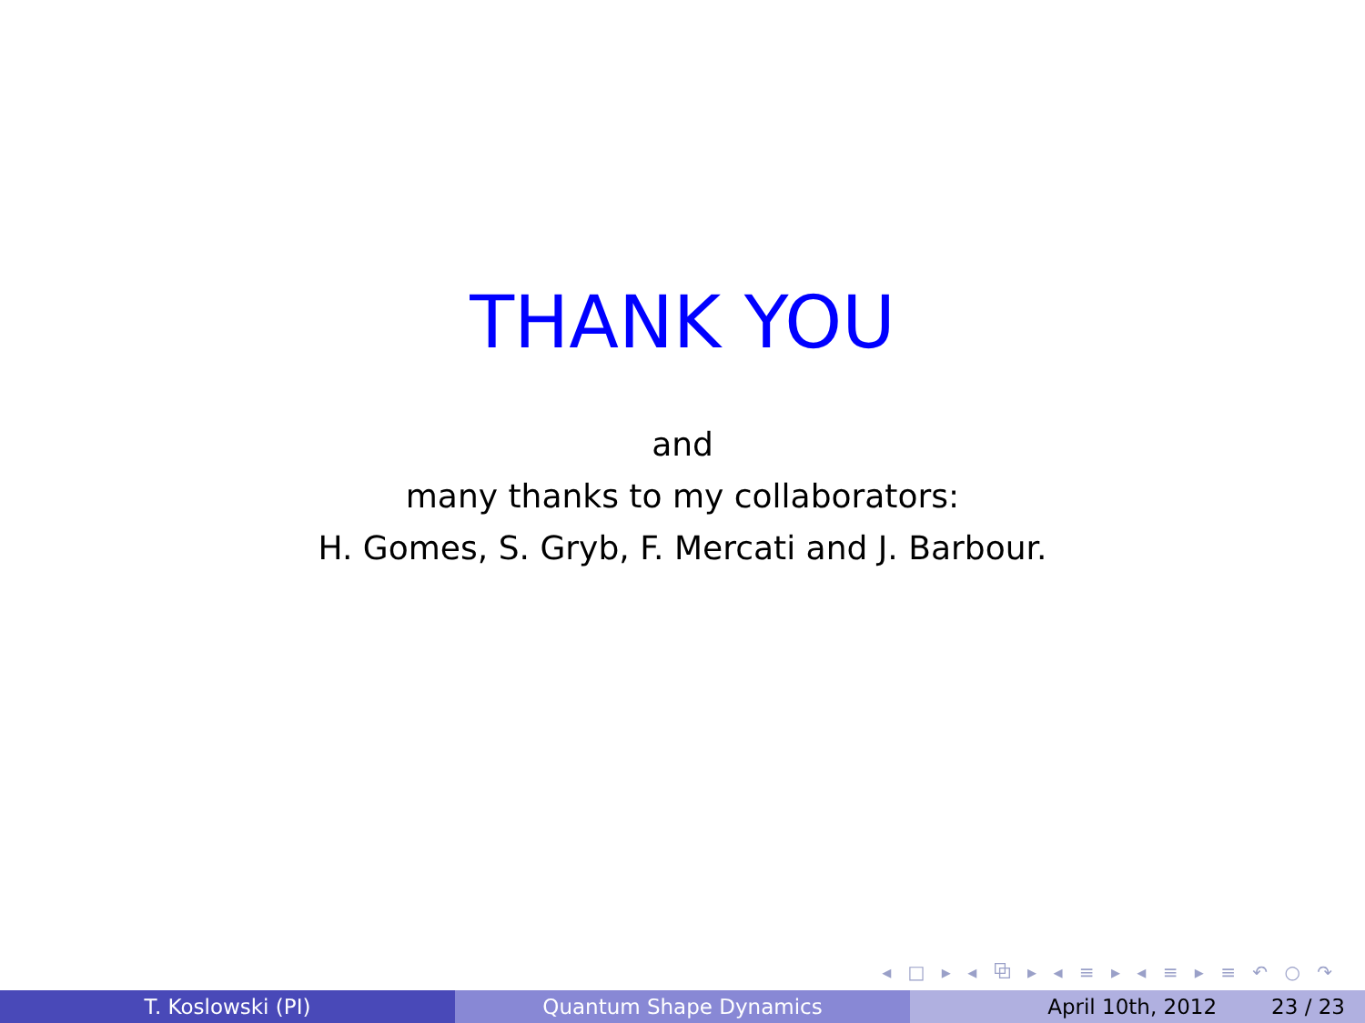THANK YOU
and
many thanks to my collaborators:
H. Gomes, S. Gryb, F. Mercati and J. Barbour.
◂ □ ▸ ◂ ⧉ ▸ ◂ ≡ ▸ ◂ ≡ ▸ ≡ ↶ ○ ↷
T. Koslowski (PI) Quantum Shape Dynamics April 10th, 2012 23 / 23